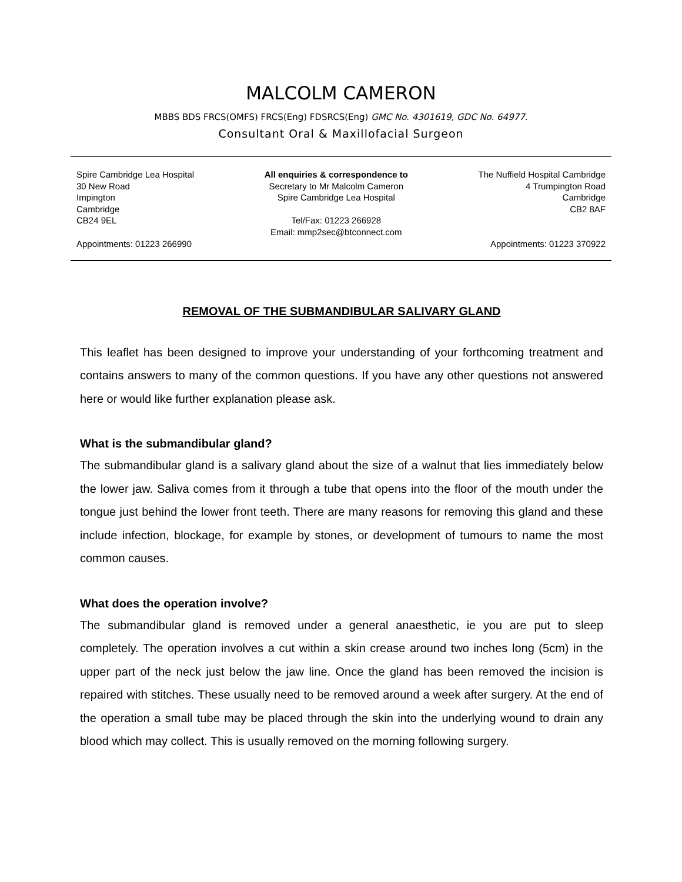MALCOLM CAMERON
MBBS BDS FRCS(OMFS) FRCS(Eng) FDSRCS(Eng) GMC No. 4301619, GDC No. 64977.
Consultant Oral & Maxillofacial Surgeon
Spire Cambridge Lea Hospital
30 New Road
Impington
Cambridge
CB24 9EL
Appointments: 01223 266990
All enquiries & correspondence to
Secretary to Mr Malcolm Cameron
Spire Cambridge Lea Hospital
Tel/Fax: 01223 266928
Email: mmp2sec@btconnect.com
The Nuffield Hospital Cambridge
4 Trumpington Road
Cambridge
CB2 8AF
Appointments: 01223 370922
REMOVAL OF THE SUBMANDIBULAR SALIVARY GLAND
This leaflet has been designed to improve your understanding of your forthcoming treatment and contains answers to many of the common questions. If you have any other questions not answered here or would like further explanation please ask.
What is the submandibular gland?
The submandibular gland is a salivary gland about the size of a walnut that lies immediately below the lower jaw. Saliva comes from it through a tube that opens into the floor of the mouth under the tongue just behind the lower front teeth. There are many reasons for removing this gland and these include infection, blockage, for example by stones, or development of tumours to name the most common causes.
What does the operation involve?
The submandibular gland is removed under a general anaesthetic, ie you are put to sleep completely. The operation involves a cut within a skin crease around two inches long (5cm) in the upper part of the neck just below the jaw line. Once the gland has been removed the incision is repaired with stitches. These usually need to be removed around a week after surgery. At the end of the operation a small tube may be placed through the skin into the underlying wound to drain any blood which may collect. This is usually removed on the morning following surgery.